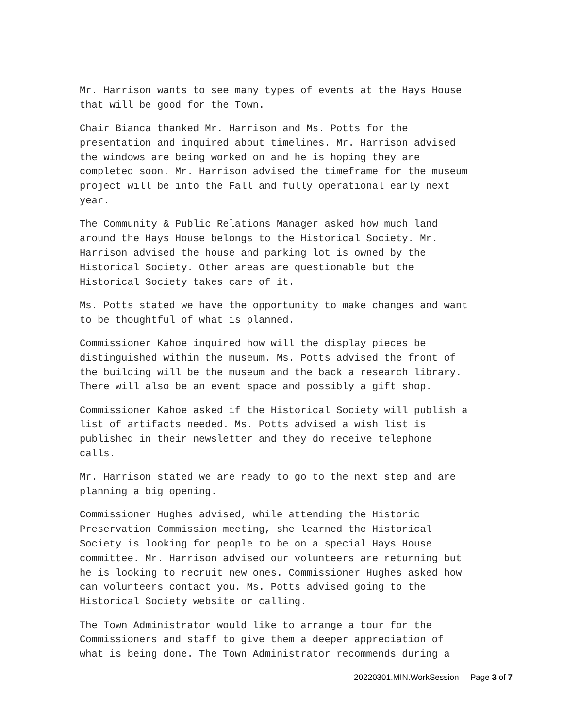Mr. Harrison wants to see many types of events at the Hays House
that will be good for the Town.
Chair Bianca thanked Mr. Harrison and Ms. Potts for the
presentation and inquired about timelines. Mr. Harrison advised
the windows are being worked on and he is hoping they are
completed soon. Mr. Harrison advised the timeframe for the museum
project will be into the Fall and fully operational early next
year.
The Community & Public Relations Manager asked how much land
around the Hays House belongs to the Historical Society. Mr.
Harrison advised the house and parking lot is owned by the
Historical Society. Other areas are questionable but the
Historical Society takes care of it.
Ms. Potts stated we have the opportunity to make changes and want
to be thoughtful of what is planned.
Commissioner Kahoe inquired how will the display pieces be
distinguished within the museum. Ms. Potts advised the front of
the building will be the museum and the back a research library.
There will also be an event space and possibly a gift shop.
Commissioner Kahoe asked if the Historical Society will publish a
list of artifacts needed. Ms. Potts advised a wish list is
published in their newsletter and they do receive telephone
calls.
Mr. Harrison stated we are ready to go to the next step and are
planning a big opening.
Commissioner Hughes advised, while attending the Historic
Preservation Commission meeting, she learned the Historical
Society is looking for people to be on a special Hays House
committee. Mr. Harrison advised our volunteers are returning but
he is looking to recruit new ones. Commissioner Hughes asked how
can volunteers contact you. Ms. Potts advised going to the
Historical Society website or calling.
The Town Administrator would like to arrange a tour for the
Commissioners and staff to give them a deeper appreciation of
what is being done. The Town Administrator recommends during a
20220301.MIN.WorkSession Page 3 of 7